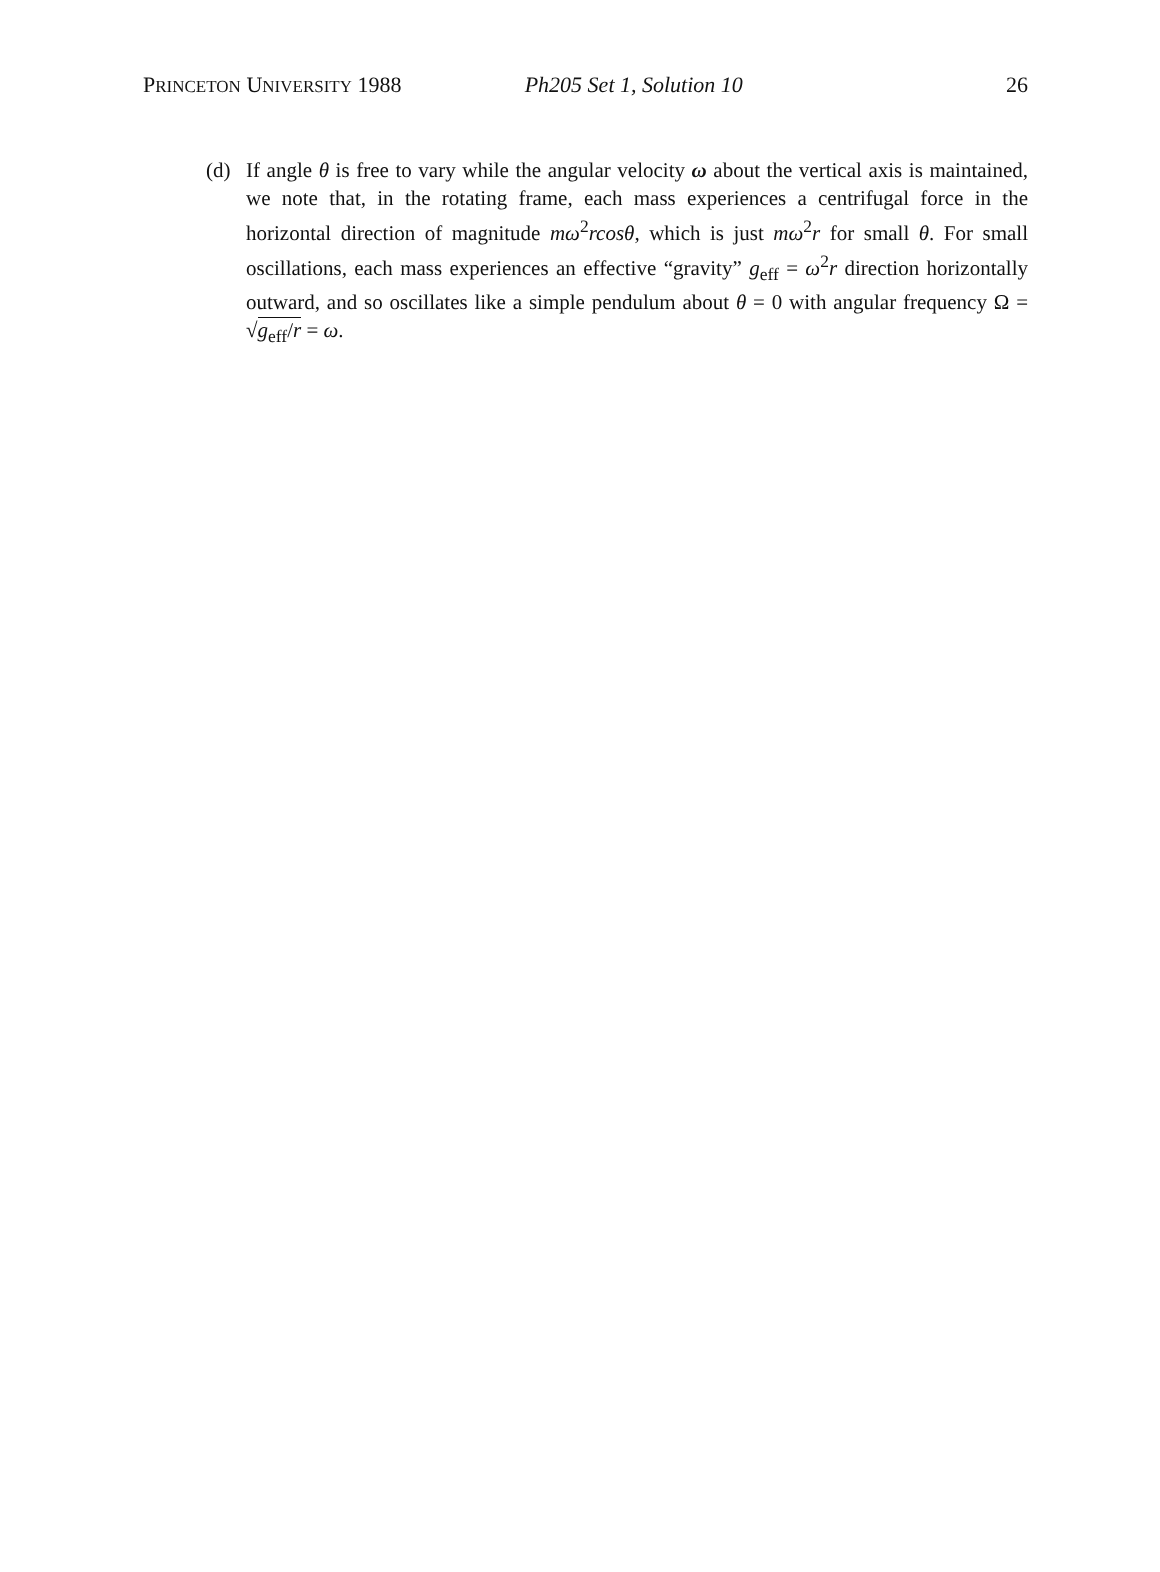PRINCETON UNIVERSITY 1988 Ph205 Set 1, Solution 10 26
(d) If angle θ is free to vary while the angular velocity ω about the vertical axis is maintained, we note that, in the rotating frame, each mass experiences a centrifugal force in the horizontal direction of magnitude mω<sup>2</sup>rcosθ, which is just mω<sup>2</sup>r for small θ. For small oscillations, each mass experiences an effective “gravity” g<sub>eff</sub> = ω<sup>2</sup>r direction horizontally outward, and so oscillates like a simple pendulum about θ = 0 with angular frequency Ω = √g<sub>eff</sub>/r = ω.